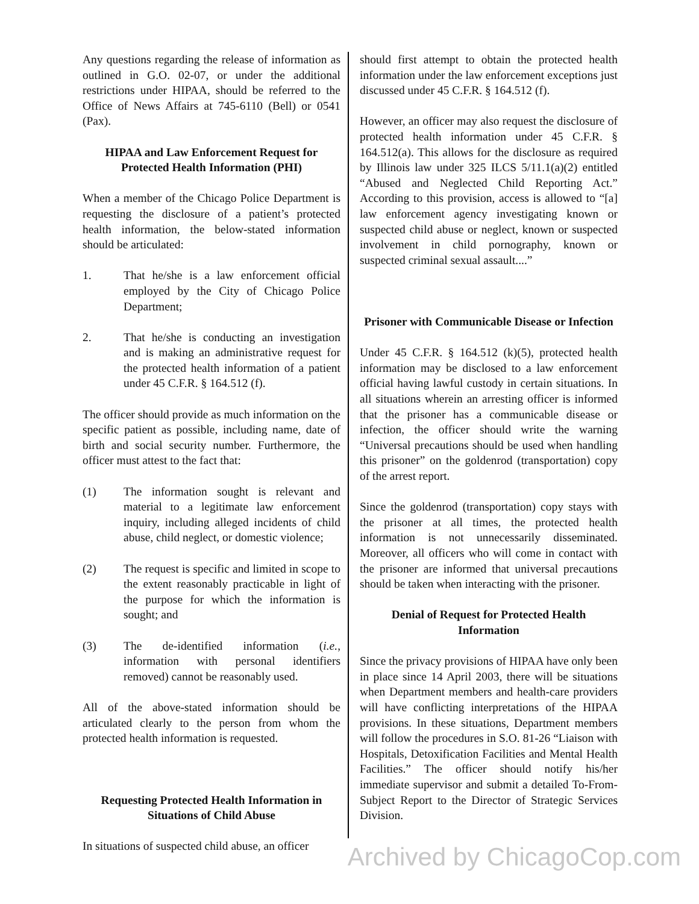Any questions regarding the release of information as outlined in G.O. 02-07, or under the additional restrictions under HIPAA, should be referred to the Office of News Affairs at 745-6110 (Bell) or 0541 (Pax).
HIPAA and Law Enforcement Request for Protected Health Information (PHI)
When a member of the Chicago Police Department is requesting the disclosure of a patient’s protected health information, the below-stated information should be articulated:
1. That he/she is a law enforcement official employed by the City of Chicago Police Department;
2. That he/she is conducting an investigation and is making an administrative request for the protected health information of a patient under 45 C.F.R. § 164.512 (f).
The officer should provide as much information on the specific patient as possible, including name, date of birth and social security number. Furthermore, the officer must attest to the fact that:
(1) The information sought is relevant and material to a legitimate law enforcement inquiry, including alleged incidents of child abuse, child neglect, or domestic violence;
(2) The request is specific and limited in scope to the extent reasonably practicable in light of the purpose for which the information is sought; and
(3) The de-identified information (i.e., information with personal identifiers removed) cannot be reasonably used.
All of the above-stated information should be articulated clearly to the person from whom the protected health information is requested.
Requesting Protected Health Information in Situations of Child Abuse
In situations of suspected child abuse, an officer
should first attempt to obtain the protected health information under the law enforcement exceptions just discussed under 45 C.F.R. § 164.512 (f).
However, an officer may also request the disclosure of protected health information under 45 C.F.R. § 164.512(a). This allows for the disclosure as required by Illinois law under 325 ILCS 5/11.1(a)(2) entitled “Abused and Neglected Child Reporting Act.” According to this provision, access is allowed to “[a] law enforcement agency investigating known or suspected child abuse or neglect, known or suspected involvement in child pornography, known or suspected criminal sexual assault....”
Prisoner with Communicable Disease or Infection
Under 45 C.F.R. § 164.512 (k)(5), protected health information may be disclosed to a law enforcement official having lawful custody in certain situations. In all situations wherein an arresting officer is informed that the prisoner has a communicable disease or infection, the officer should write the warning “Universal precautions should be used when handling this prisoner” on the goldenrod (transportation) copy of the arrest report.
Since the goldenrod (transportation) copy stays with the prisoner at all times, the protected health information is not unnecessarily disseminated. Moreover, all officers who will come in contact with the prisoner are informed that universal precautions should be taken when interacting with the prisoner.
Denial of Request for Protected Health Information
Since the privacy provisions of HIPAA have only been in place since 14 April 2003, there will be situations when Department members and health-care providers will have conflicting interpretations of the HIPAA provisions. In these situations, Department members will follow the procedures in S.O. 81-26 “Liaison with Hospitals, Detoxification Facilities and Mental Health Facilities.” The officer should notify his/her immediate supervisor and submit a detailed To-From-Subject Report to the Director of Strategic Services Division.
Archived by ChicagoCop.com